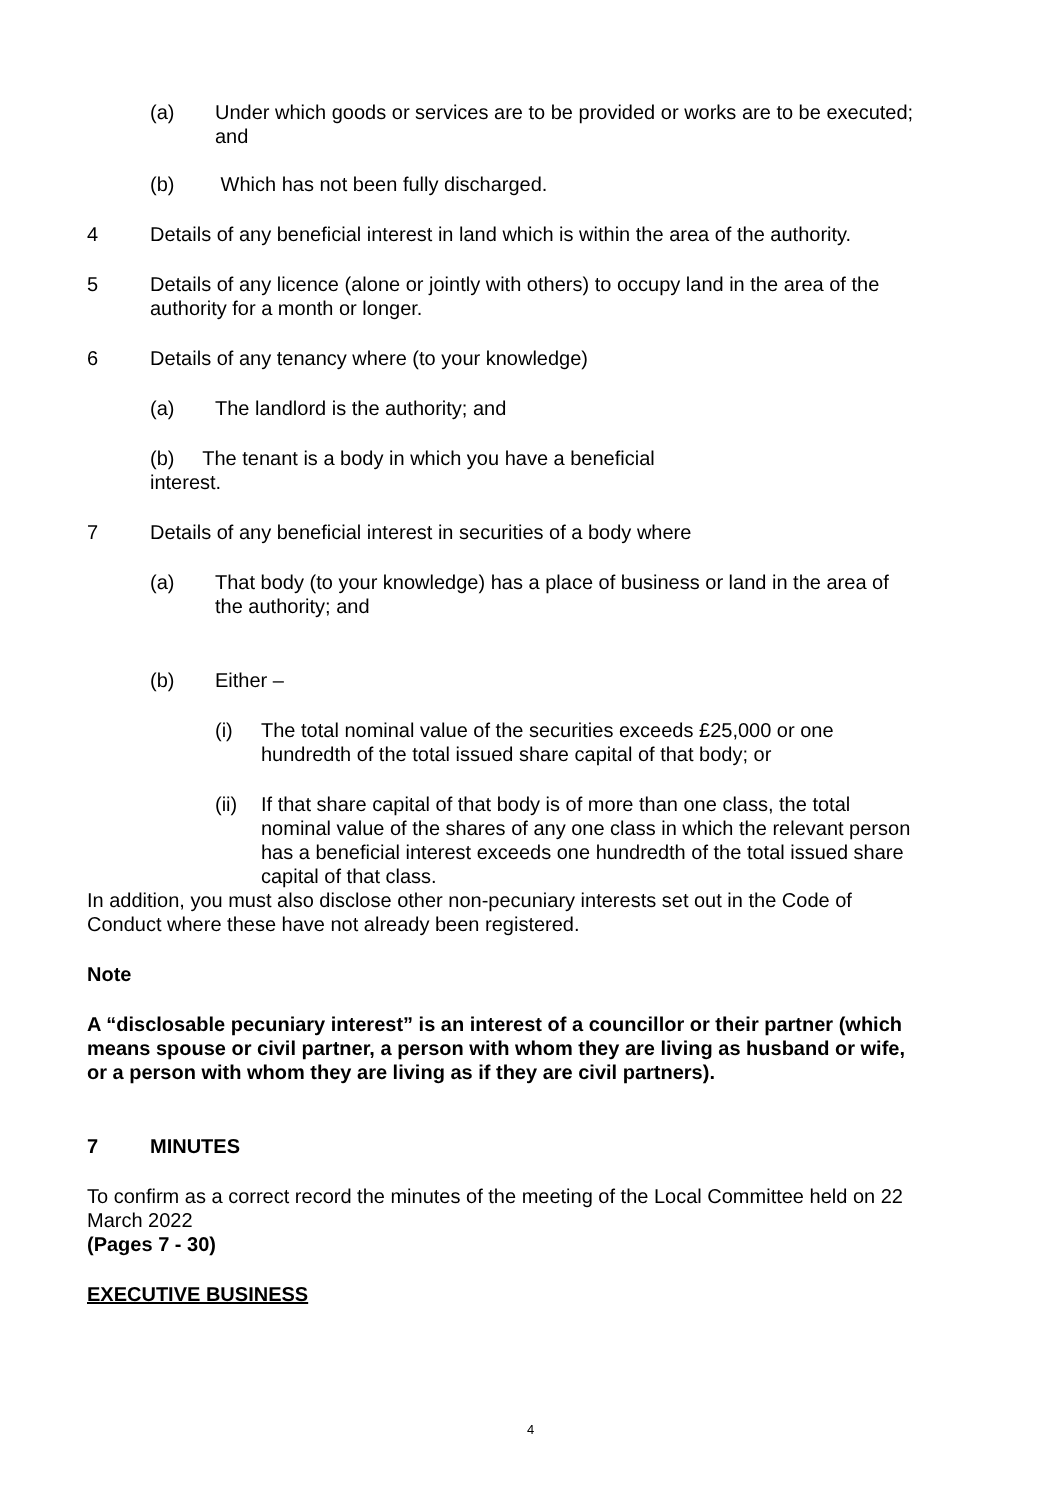(a) Under which goods or services are to be provided or works are to be executed; and
(b) Which has not been fully discharged.
4 Details of any beneficial interest in land which is within the area of the authority.
5 Details of any licence (alone or jointly with others) to occupy land in the area of the authority for a month or longer.
6 Details of any tenancy where (to your knowledge)
(a) The landlord is the authority; and
(b) The tenant is a body in which you have a beneficial
interest.
7 Details of any beneficial interest in securities of a body where
(a) That body (to your knowledge) has a place of business or land in the area of the authority; and
(b) Either –
(i) The total nominal value of the securities exceeds £25,000 or one hundredth of the total issued share capital of that body; or
(ii)
If that share capital of that body is of more than one class, the total nominal value of the shares of any one class in which the relevant person has a beneficial interest exceeds one hundredth of the total issued share capital of that class.
In addition, you must also disclose other non-pecuniary interests set out in the Code of Conduct where these have not already been registered.
Note
A “disclosable pecuniary interest” is an interest of a councillor or their partner (which means spouse or civil partner, a person with whom they are living as husband or wife, or a person with whom they are living as if they are civil partners).
7 MINUTES
To confirm as a correct record the minutes of the meeting of the Local Committee held on 22 March 2022
(Pages 7 - 30)
EXECUTIVE BUSINESS
4